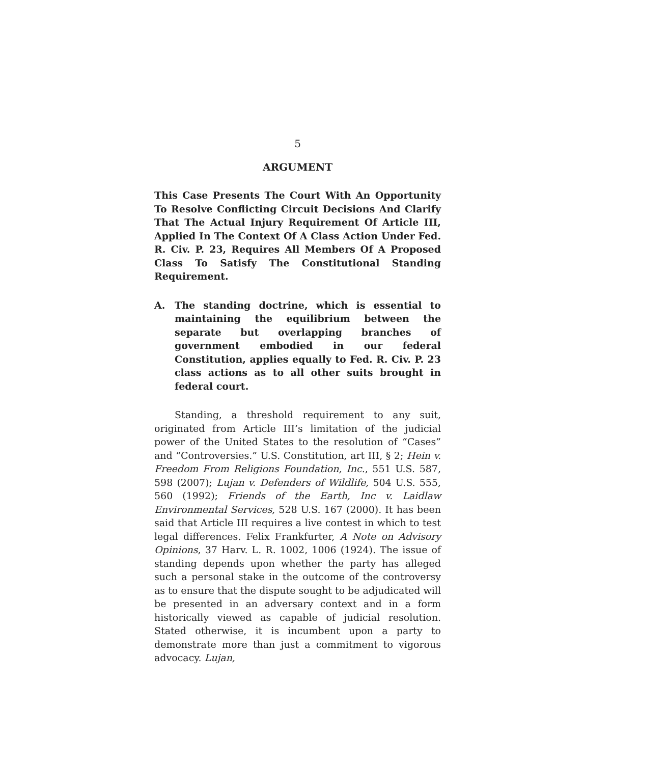5
ARGUMENT
This Case Presents The Court With An Opportunity To Resolve Conflicting Circuit Decisions And Clarify That The Actual Injury Requirement Of Article III, Applied In The Context Of A Class Action Under Fed. R. Civ. P. 23, Requires All Members Of A Proposed Class To Satisfy The Constitutional Standing Requirement.
A. The standing doctrine, which is essential to maintaining the equilibrium between the separate but overlapping branches of government embodied in our federal Constitution, applies equally to Fed. R. Civ. P. 23 class actions as to all other suits brought in federal court.
Standing, a threshold requirement to any suit, originated from Article III’s limitation of the judicial power of the United States to the resolution of “Cases” and “Controversies.” U.S. Constitution, art III, § 2; Hein v. Freedom From Religions Foundation, Inc., 551 U.S. 587, 598 (2007); Lujan v. Defenders of Wildlife, 504 U.S. 555, 560 (1992); Friends of the Earth, Inc v. Laidlaw Environmental Services, 528 U.S. 167 (2000). It has been said that Article III requires a live contest in which to test legal differences. Felix Frankfurter, A Note on Advisory Opinions, 37 Harv. L. R. 1002, 1006 (1924). The issue of standing depends upon whether the party has alleged such a personal stake in the outcome of the controversy as to ensure that the dispute sought to be adjudicated will be presented in an adversary context and in a form historically viewed as capable of judicial resolution. Stated otherwise, it is incumbent upon a party to demonstrate more than just a commitment to vigorous advocacy. Lujan,